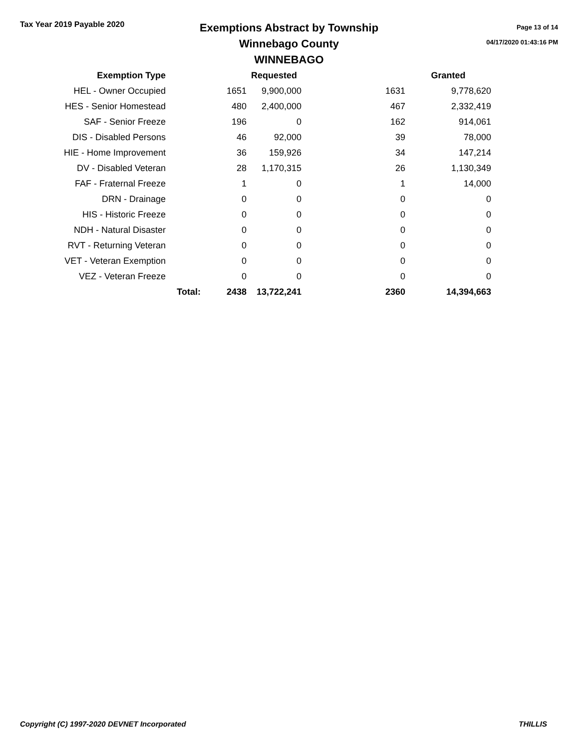Tax Year 2019 Payable 2020
Exemptions Abstract by Township
Winnebago County
WINNEBAGO
Page 13 of 14
04/17/2020 01:43:16 PM
| Exemption Type | | | Requested | | Granted |
| --- | --- | --- | --- | --- | --- |
| HEL - Owner Occupied | | 1651 | 9,900,000 | 1631 | 9,778,620 |
| HES - Senior Homestead | | 480 | 2,400,000 | 467 | 2,332,419 |
| SAF - Senior Freeze | | 196 | 0 | 162 | 914,061 |
| DIS - Disabled Persons | | 46 | 92,000 | 39 | 78,000 |
| HIE - Home Improvement | | 36 | 159,926 | 34 | 147,214 |
| DV - Disabled Veteran | | 28 | 1,170,315 | 26 | 1,130,349 |
| FAF - Fraternal Freeze | | 1 | 0 | 1 | 14,000 |
| DRN - Drainage | | 0 | 0 | 0 | 0 |
| HIS - Historic Freeze | | 0 | 0 | 0 | 0 |
| NDH - Natural Disaster | | 0 | 0 | 0 | 0 |
| RVT - Returning Veteran | | 0 | 0 | 0 | 0 |
| VET - Veteran Exemption | | 0 | 0 | 0 | 0 |
| VEZ - Veteran Freeze | | 0 | 0 | 0 | 0 |
| | Total: | 2438 | 13,722,241 | 2360 | 14,394,663 |
Copyright (C) 1997-2020 DEVNET Incorporated THILLIS